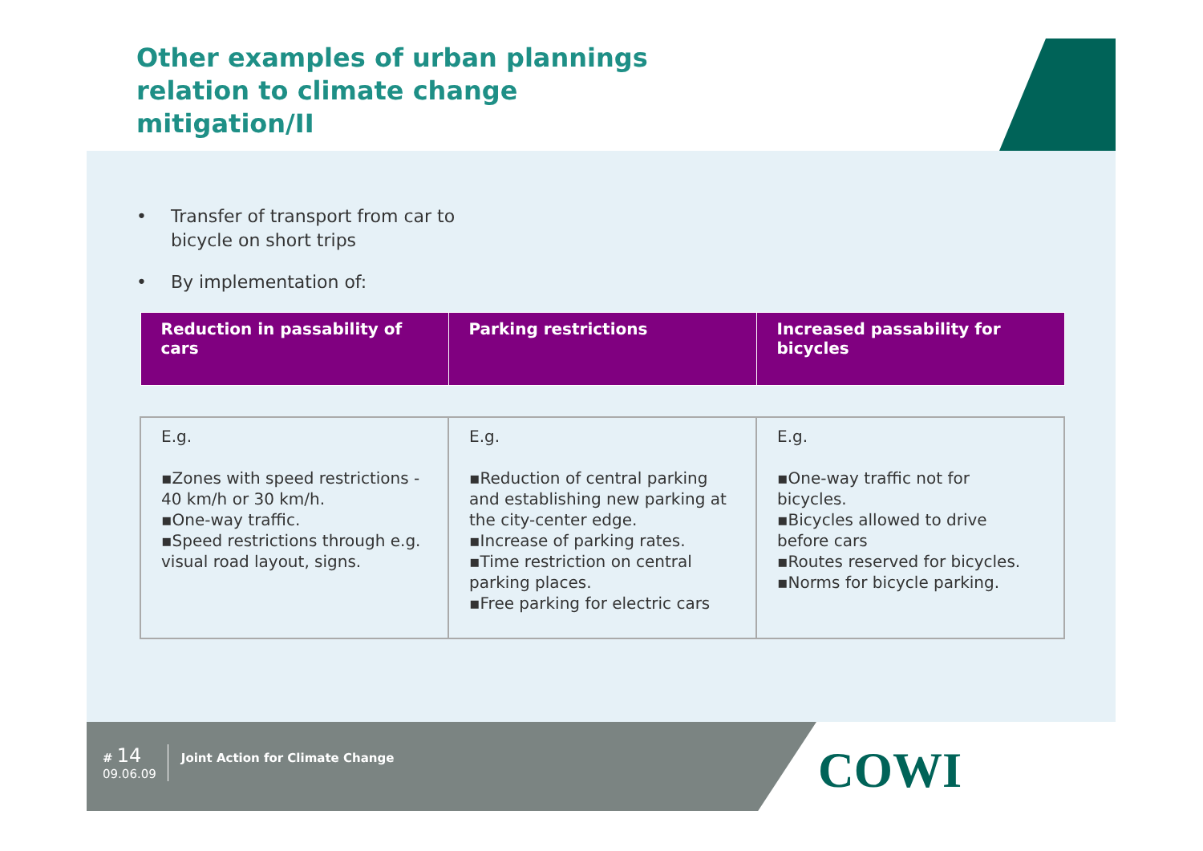Other examples of urban plannings relation to climate change mitigation/II
• Transfer of transport from car to
bicycle on short trips
• By implementation of:
| Reduction in passability of cars | Parking restrictions | Increased passability for bicycles |
| --- | --- | --- |
| E.g. ▪Zones with speed restrictions - 40 km/h or 30 km/h. ▪One-way traffic. ▪Speed restrictions through e.g. visual road layout, signs. | E.g. ▪Reduction of central parking and establishing new parking at the city-center edge. ▪Increase of parking rates. ▪Time restriction on central parking places. ▪Free parking for electric cars | E.g. ▪One-way traffic not for bicycles. ▪Bicycles allowed to drive before cars ▪Routes reserved for bicycles. ▪Norms for bicycle parking. |
# 14
09.06.09
Joint Action for Climate Change
COWI